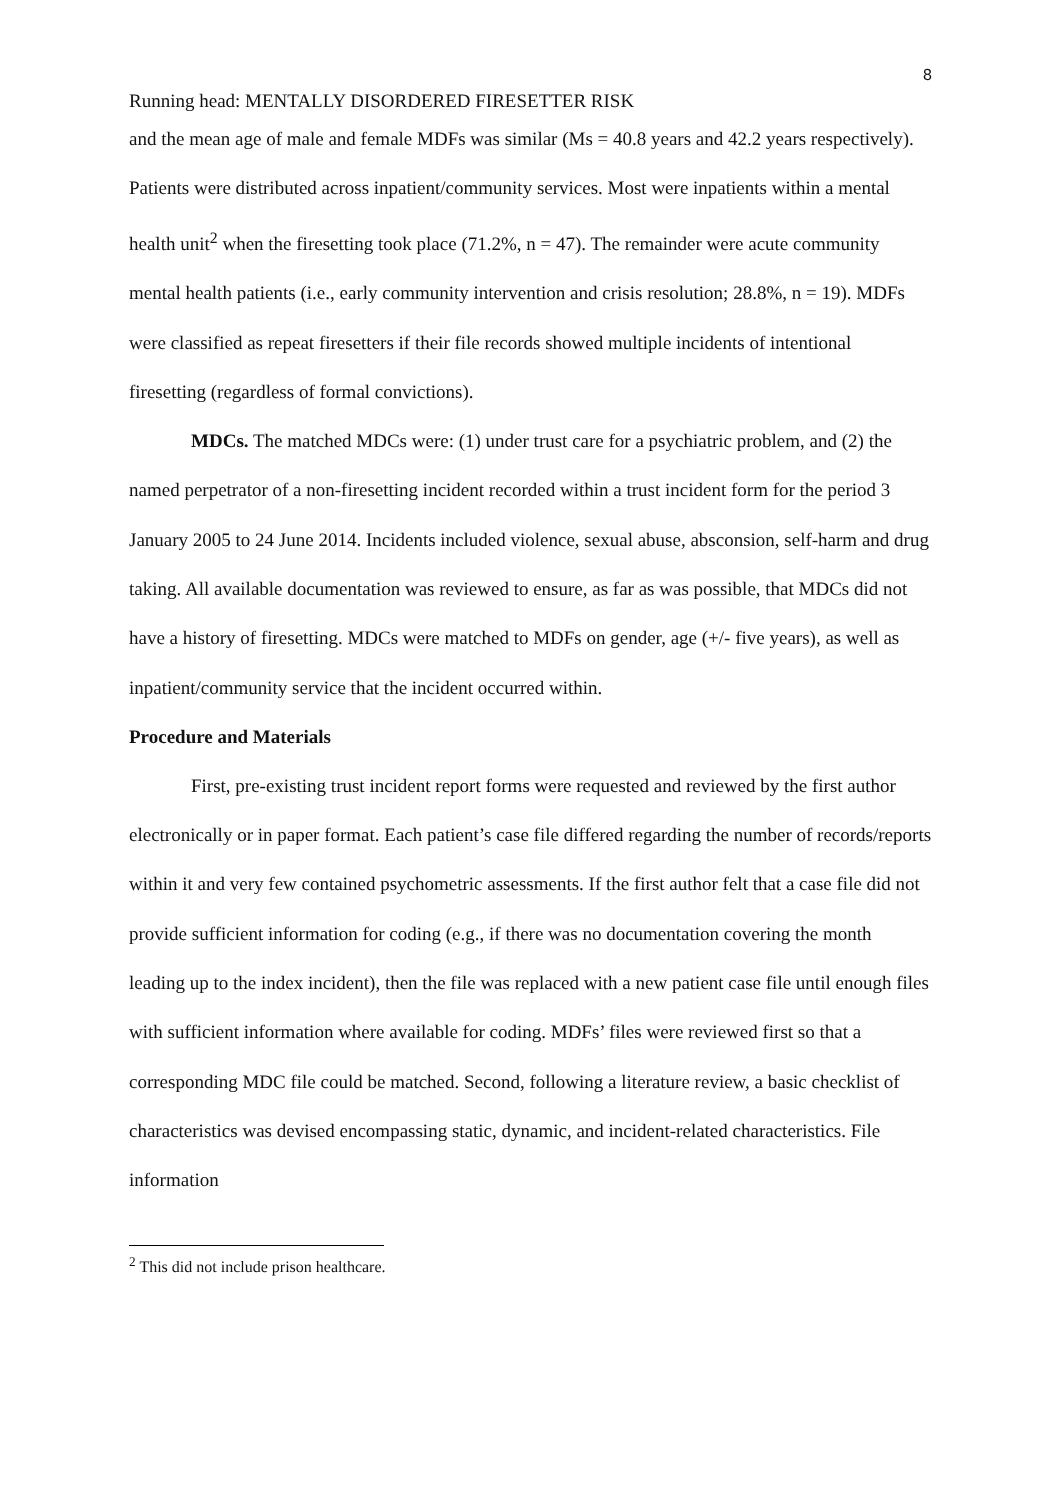8
Running head: MENTALLY DISORDERED FIRESETTER RISK
and the mean age of male and female MDFs was similar (Ms = 40.8 years and 42.2 years respectively). Patients were distributed across inpatient/community services. Most were inpatients within a mental health unit<sup>2</sup> when the firesetting took place (71.2%, n = 47). The remainder were acute community mental health patients (i.e., early community intervention and crisis resolution; 28.8%, n = 19). MDFs were classified as repeat firesetters if their file records showed multiple incidents of intentional firesetting (regardless of formal convictions).
MDCs. The matched MDCs were: (1) under trust care for a psychiatric problem, and (2) the named perpetrator of a non-firesetting incident recorded within a trust incident form for the period 3 January 2005 to 24 June 2014. Incidents included violence, sexual abuse, absconsion, self-harm and drug taking. All available documentation was reviewed to ensure, as far as was possible, that MDCs did not have a history of firesetting. MDCs were matched to MDFs on gender, age (+/- five years), as well as inpatient/community service that the incident occurred within.
Procedure and Materials
First, pre-existing trust incident report forms were requested and reviewed by the first author electronically or in paper format. Each patient’s case file differed regarding the number of records/reports within it and very few contained psychometric assessments. If the first author felt that a case file did not provide sufficient information for coding (e.g., if there was no documentation covering the month leading up to the index incident), then the file was replaced with a new patient case file until enough files with sufficient information where available for coding. MDFs’ files were reviewed first so that a corresponding MDC file could be matched. Second, following a literature review, a basic checklist of characteristics was devised encompassing static, dynamic, and incident-related characteristics. File information
<sup>2</sup> This did not include prison healthcare.